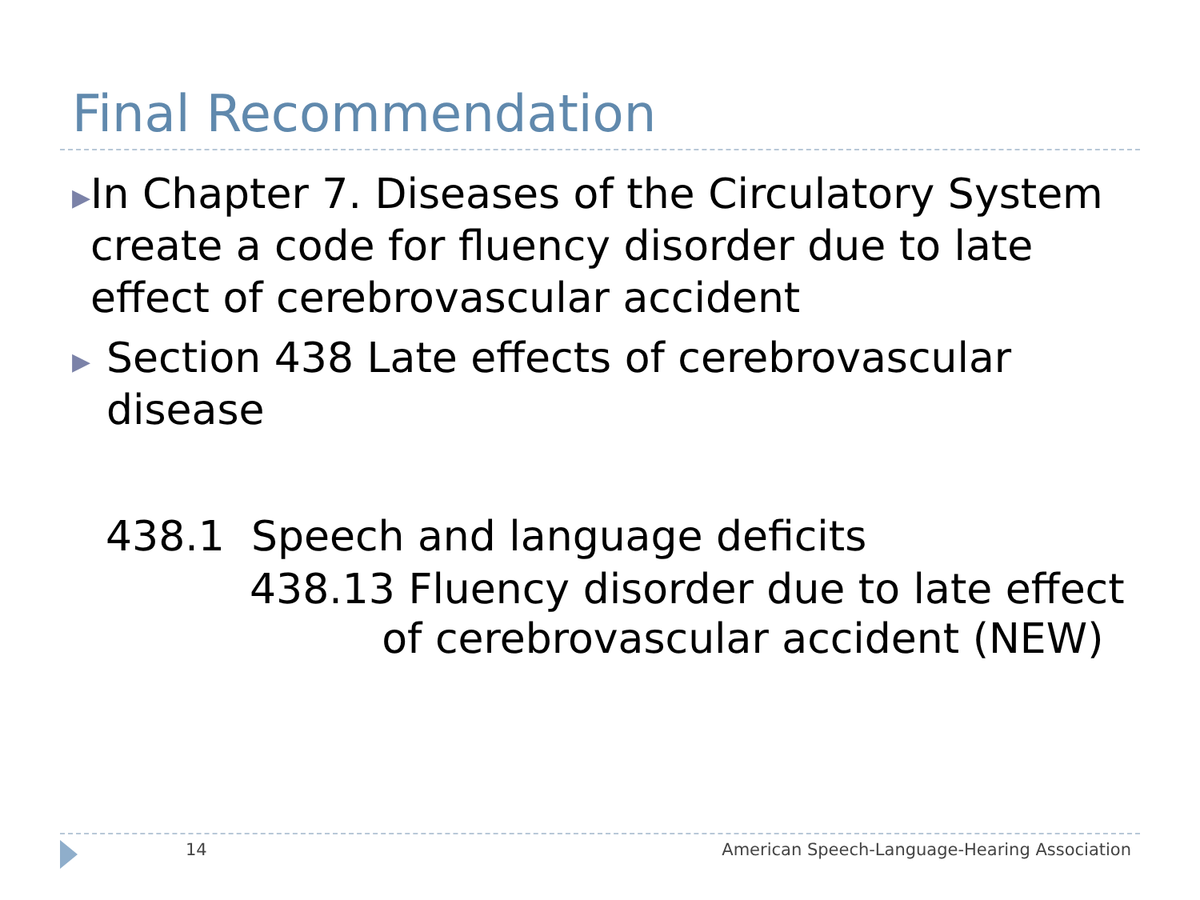Final Recommendation
▶ In Chapter 7. Diseases of the Circulatory System create a code for fluency disorder due to late effect of cerebrovascular accident
▶ Section 438 Late effects of cerebrovascular disease
438.1 Speech and language deficits
438.13 Fluency disorder due to late effect
of cerebrovascular accident (NEW)
14
American Speech-Language-Hearing Association